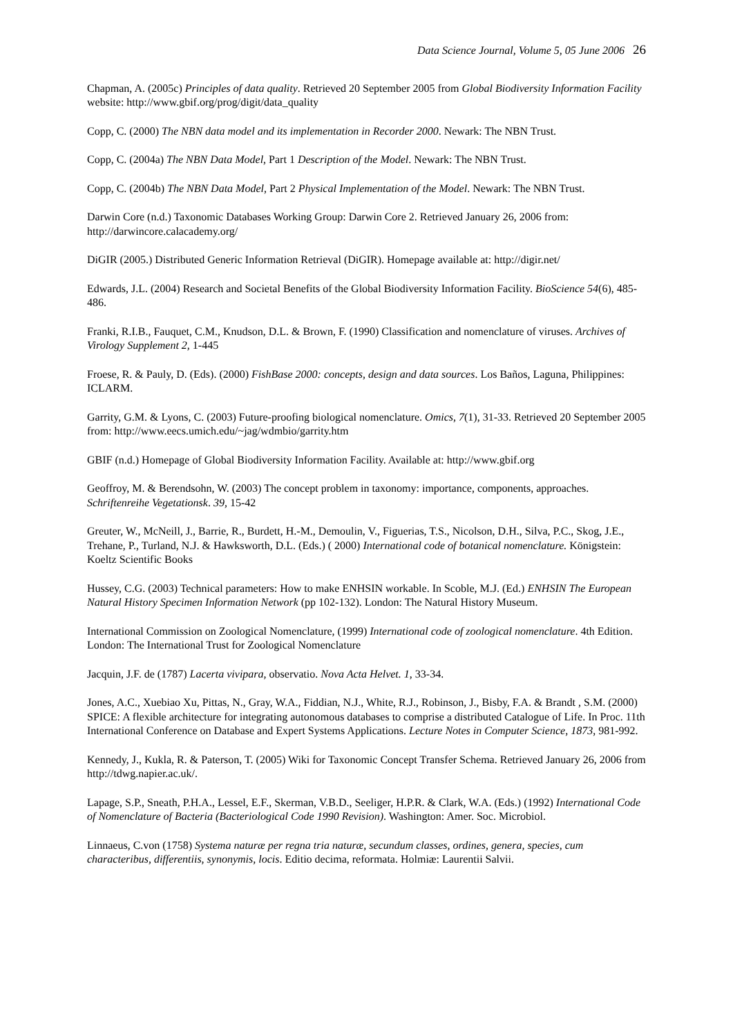Data Science Journal, Volume 5, 05 June 2006 26
Chapman, A. (2005c) Principles of data quality. Retrieved 20 September 2005 from Global Biodiversity Information Facility website: http://www.gbif.org/prog/digit/data_quality
Copp, C. (2000) The NBN data model and its implementation in Recorder 2000. Newark: The NBN Trust.
Copp, C. (2004a) The NBN Data Model, Part 1 Description of the Model. Newark: The NBN Trust.
Copp, C. (2004b) The NBN Data Model, Part 2 Physical Implementation of the Model. Newark: The NBN Trust.
Darwin Core (n.d.) Taxonomic Databases Working Group: Darwin Core 2. Retrieved January 26, 2006 from: http://darwincore.calacademy.org/
DiGIR (2005.) Distributed Generic Information Retrieval (DiGIR). Homepage available at: http://digir.net/
Edwards, J.L. (2004) Research and Societal Benefits of the Global Biodiversity Information Facility. BioScience 54(6), 485-486.
Franki, R.I.B., Fauquet, C.M., Knudson, D.L. & Brown, F. (1990) Classification and nomenclature of viruses. Archives of Virology Supplement 2, 1-445
Froese, R. & Pauly, D. (Eds). (2000) FishBase 2000: concepts, design and data sources. Los Baños, Laguna, Philippines: ICLARM.
Garrity, G.M. & Lyons, C. (2003) Future-proofing biological nomenclature. Omics, 7(1), 31-33. Retrieved 20 September 2005 from: http://www.eecs.umich.edu/~jag/wdmbio/garrity.htm
GBIF (n.d.) Homepage of Global Biodiversity Information Facility. Available at: http://www.gbif.org
Geoffroy, M. & Berendsohn, W. (2003) The concept problem in taxonomy: importance, components, approaches. Schriftenreihe Vegetationsk. 39, 15-42
Greuter, W., McNeill, J., Barrie, R., Burdett, H.-M., Demoulin, V., Figuerias, T.S., Nicolson, D.H., Silva, P.C., Skog, J.E., Trehane, P., Turland, N.J. & Hawksworth, D.L. (Eds.) ( 2000) International code of botanical nomenclature. Königstein: Koeltz Scientific Books
Hussey, C.G. (2003) Technical parameters: How to make ENHSIN workable. In Scoble, M.J. (Ed.) ENHSIN The European Natural History Specimen Information Network (pp 102-132). London: The Natural History Museum.
International Commission on Zoological Nomenclature, (1999) International code of zoological nomenclature. 4th Edition. London: The International Trust for Zoological Nomenclature
Jacquin, J.F. de (1787) Lacerta vivipara, observatio. Nova Acta Helvet. 1, 33-34.
Jones, A.C., Xuebiao Xu, Pittas, N., Gray, W.A., Fiddian, N.J., White, R.J., Robinson, J., Bisby, F.A. & Brandt , S.M. (2000) SPICE: A flexible architecture for integrating autonomous databases to comprise a distributed Catalogue of Life. In Proc. 11th International Conference on Database and Expert Systems Applications. Lecture Notes in Computer Science, 1873, 981-992.
Kennedy, J., Kukla, R. & Paterson, T. (2005) Wiki for Taxonomic Concept Transfer Schema. Retrieved January 26, 2006 from http://tdwg.napier.ac.uk/.
Lapage, S.P., Sneath, P.H.A., Lessel, E.F., Skerman, V.B.D., Seeliger, H.P.R. & Clark, W.A. (Eds.) (1992) International Code of Nomenclature of Bacteria (Bacteriological Code 1990 Revision). Washington: Amer. Soc. Microbiol.
Linnaeus, C.von (1758) Systema naturæ per regna tria naturæ, secundum classes, ordines, genera, species, cum characteribus, differentiis, synonymis, locis. Editio decima, reformata. Holmiæ: Laurentii Salvii.